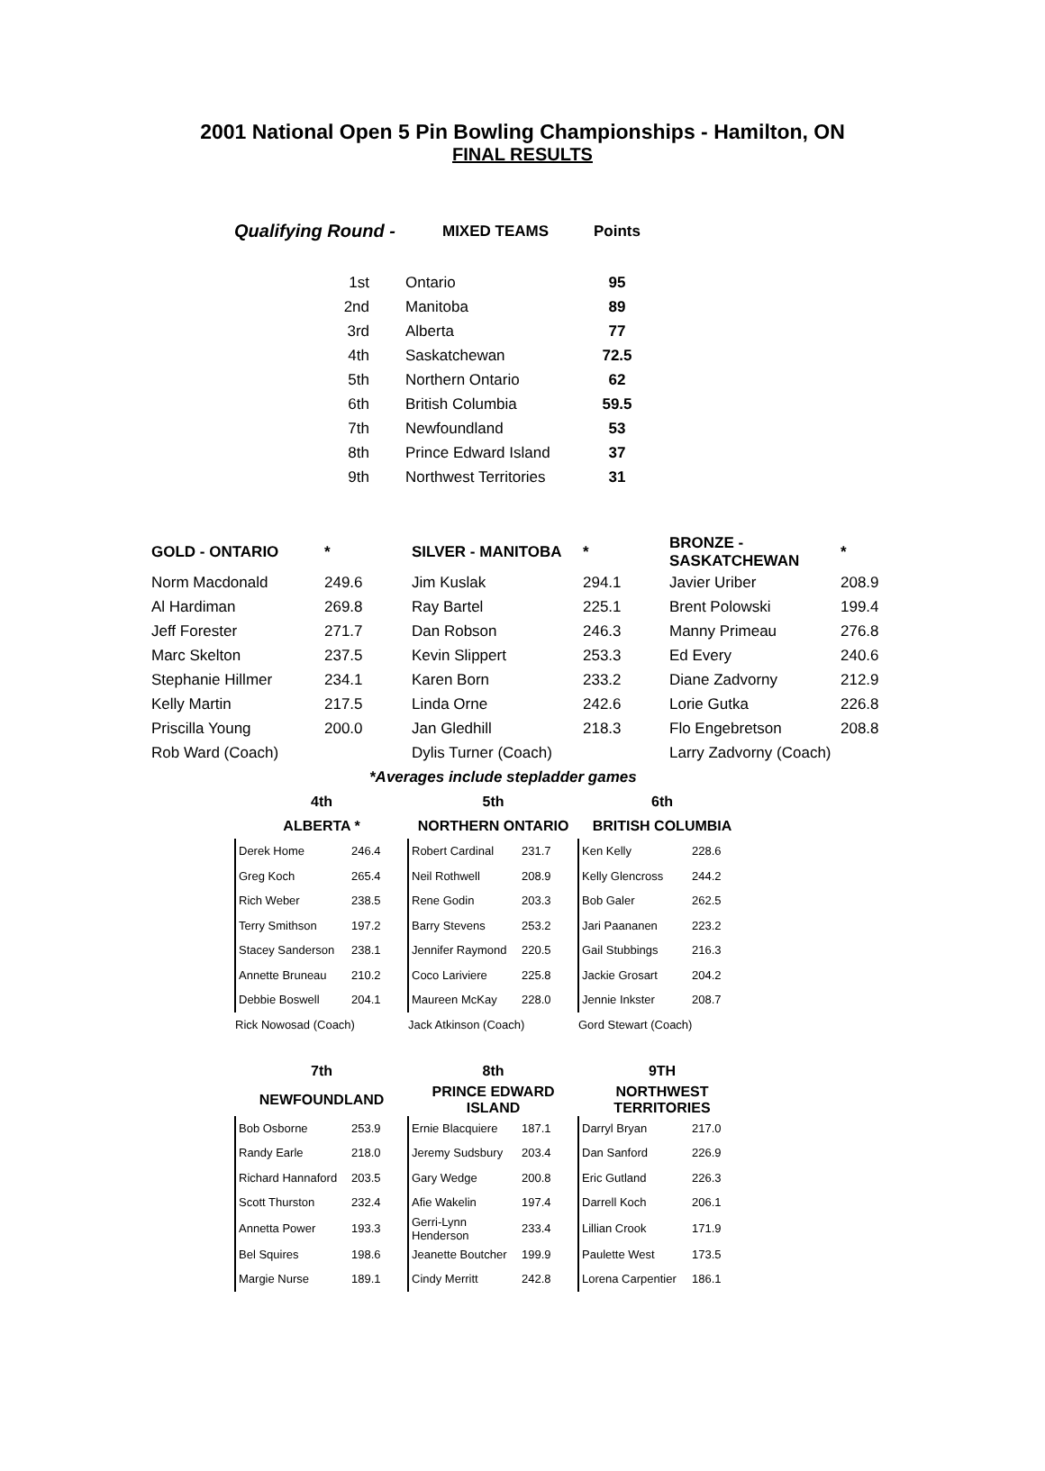2001 National Open 5 Pin Bowling Championships - Hamilton, ON
FINAL RESULTS
| Qualifying Round - | MIXED TEAMS | Points |
| 1st | Ontario | 95 |
| 2nd | Manitoba | 89 |
| 3rd | Alberta | 77 |
| 4th | Saskatchewan | 72.5 |
| 5th | Northern Ontario | 62 |
| 6th | British Columbia | 59.5 |
| 7th | Newfoundland | 53 |
| 8th | Prince Edward Island | 37 |
| 9th | Northwest Territories | 31 |
| GOLD - ONTARIO | * | SILVER - MANITOBA | * | BRONZE - SASKATCHEWAN | * |
| Norm Macdonald | 249.6 | Jim Kuslak | 294.1 | Javier Uriber | 208.9 |
| Al Hardiman | 269.8 | Ray Bartel | 225.1 | Brent Polowski | 199.4 |
| Jeff Forester | 271.7 | Dan Robson | 246.3 | Manny Primeau | 276.8 |
| Marc Skelton | 237.5 | Kevin Slippert | 253.3 | Ed Every | 240.6 |
| Stephanie Hillmer | 234.1 | Karen Born | 233.2 | Diane Zadvorny | 212.9 |
| Kelly Martin | 217.5 | Linda Orne | 242.6 | Lorie Gutka | 226.8 |
| Priscilla Young | 200.0 | Jan Gledhill | 218.3 | Flo Engebretson | 208.8 |
| Rob Ward (Coach) | | Dylis Turner (Coach) | | Larry Zadvorny (Coach) | |
| | *Averages include stepladder games | | | | |
| 4th | | 5th | | 6th | |
| ALBERTA * | | NORTHERN ONTARIO | | BRITISH COLUMBIA | |
| Derek Home | 246.4 | Robert Cardinal | 231.7 | Ken Kelly | 228.6 |
| Greg Koch | 265.4 | Neil Rothwell | 208.9 | Kelly Glencross | 244.2 |
| Rich Weber | 238.5 | Rene Godin | 203.3 | Bob Galer | 262.5 |
| Terry Smithson | 197.2 | Barry Stevens | 253.2 | Jari Paananen | 223.2 |
| Stacey Sanderson | 238.1 | Jennifer Raymond | 220.5 | Gail Stubbings | 216.3 |
| Annette Bruneau | 210.2 | Coco Lariviere | 225.8 | Jackie Grosart | 204.2 |
| Debbie Boswell | 204.1 | Maureen McKay | 228.0 | Jennie Inkster | 208.7 |
| Rick Nowosad (Coach) | | Jack Atkinson (Coach) | | Gord Stewart (Coach) | |
| 7th | | 8th | | 9TH | |
| NEWFOUNDLAND | | PRINCE EDWARD ISLAND | | NORTHWEST TERRITORIES | |
| Bob Osborne | 253.9 | Ernie Blacquiere | 187.1 | Darryl Bryan | 217.0 |
| Randy Earle | 218.0 | Jeremy Sudsbury | 203.4 | Dan Sanford | 226.9 |
| Richard Hannaford | 203.5 | Gary Wedge | 200.8 | Eric Gutland | 226.3 |
| Scott Thurston | 232.4 | Afie Wakelin | 197.4 | Darrell Koch | 206.1 |
| Annetta Power | 193.3 | Gerri-Lynn Henderson | 233.4 | Lillian Crook | 171.9 |
| Bel Squires | 198.6 | Jeanette Boutcher | 199.9 | Paulette West | 173.5 |
| Margie Nurse | 189.1 | Cindy Merritt | 242.8 | Lorena Carpentier | 186.1 |